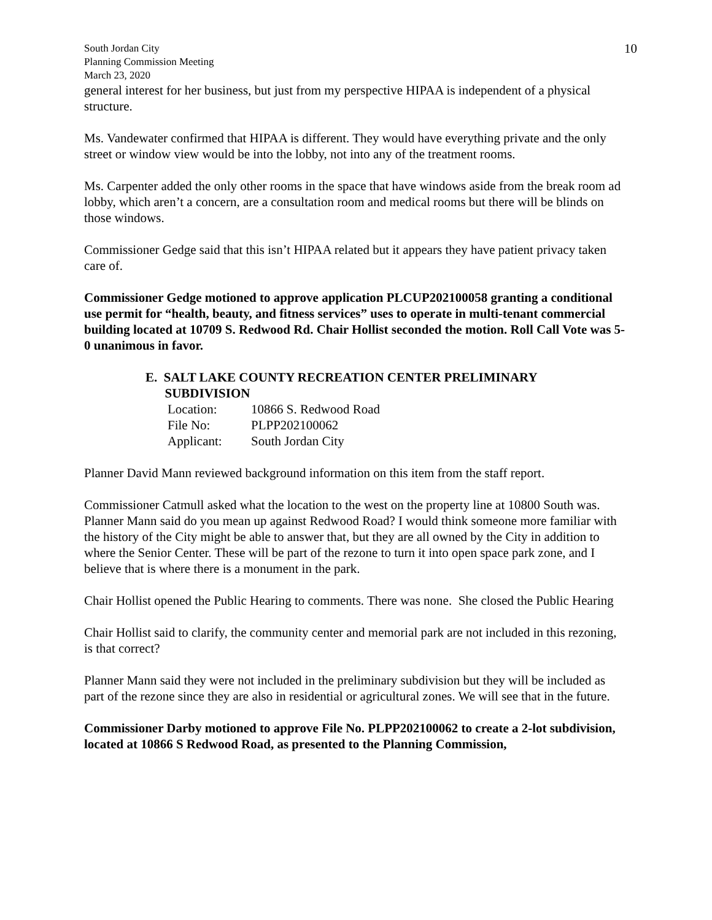South Jordan City
Planning Commission Meeting
March 23, 2020
10
general interest for her business, but just from my perspective HIPAA is independent of a physical structure.
Ms. Vandewater confirmed that HIPAA is different. They would have everything private and the only street or window view would be into the lobby, not into any of the treatment rooms.
Ms. Carpenter added the only other rooms in the space that have windows aside from the break room ad lobby, which aren’t a concern, are a consultation room and medical rooms but there will be blinds on those windows.
Commissioner Gedge said that this isn’t HIPAA related but it appears they have patient privacy taken care of.
Commissioner Gedge motioned to approve application PLCUP202100058 granting a conditional use permit for “health, beauty, and fitness services” uses to operate in multi-tenant commercial building located at 10709 S. Redwood Rd. Chair Hollist seconded the motion. Roll Call Vote was 5-0 unanimous in favor.
E. SALT LAKE COUNTY RECREATION CENTER PRELIMINARY
SUBDIVISION
| Location: | 10866 S. Redwood Road |
| File No: | PLPP202100062 |
| Applicant: | South Jordan City |
Planner David Mann reviewed background information on this item from the staff report.
Commissioner Catmull asked what the location to the west on the property line at 10800 South was.
Planner Mann said do you mean up against Redwood Road? I would think someone more familiar with the history of the City might be able to answer that, but they are all owned by the City in addition to where the Senior Center. These will be part of the rezone to turn it into open space park zone, and I believe that is where there is a monument in the park.
Chair Hollist opened the Public Hearing to comments. There was none. She closed the Public Hearing
Chair Hollist said to clarify, the community center and memorial park are not included in this rezoning, is that correct?
Planner Mann said they were not included in the preliminary subdivision but they will be included as part of the rezone since they are also in residential or agricultural zones. We will see that in the future.
Commissioner Darby motioned to approve File No. PLPP202100062 to create a 2-lot subdivision, located at 10866 S Redwood Road, as presented to the Planning Commission,